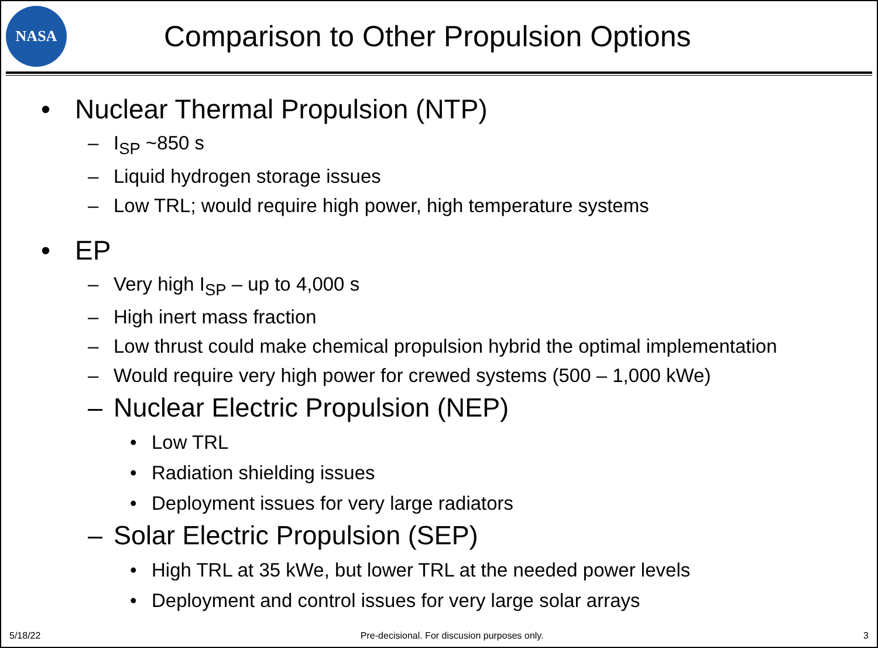NASA
Comparison to Other Propulsion Options
• Nuclear Thermal Propulsion (NTP)
– I<sub>SP</sub> ~850 s
– Liquid hydrogen storage issues
– Low TRL; would require high power, high temperature systems
• EP
– Very high I<sub>SP</sub> – up to 4,000 s
– High inert mass fraction
– Low thrust could make chemical propulsion hybrid the optimal implementation
– Would require very high power for crewed systems (500 – 1,000 kWe)
– Nuclear Electric Propulsion (NEP)
• Low TRL
• Radiation shielding issues
• Deployment issues for very large radiators
– Solar Electric Propulsion (SEP)
• High TRL at 35 kWe, but lower TRL at the needed power levels
• Deployment and control issues for very large solar arrays
5/18/22 Pre-decisional. For discusion purposes only. 3